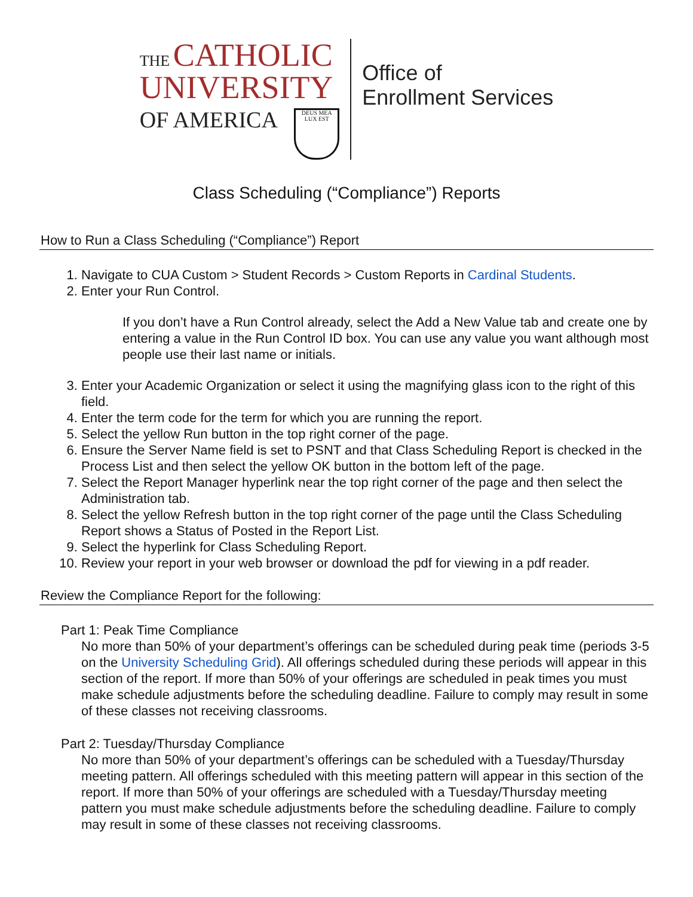THE CATHOLIC
UNIVERSITY
OF AMERICA DEUS MEA LUX EST
Office of
Enrollment Services
Class Scheduling (“Compliance”) Reports
How to Run a Class Scheduling (“Compliance”) Report
1. Navigate to CUA Custom > Student Records > Custom Reports in Cardinal Students.
2. Enter your Run Control.
If you don’t have a Run Control already, select the Add a New Value tab and create one by entering a value in the Run Control ID box. You can use any value you want although most people use their last name or initials.
3. Enter your Academic Organization or select it using the magnifying glass icon to the right of this field.
4. Enter the term code for the term for which you are running the report.
5. Select the yellow Run button in the top right corner of the page.
6. Ensure the Server Name field is set to PSNT and that Class Scheduling Report is checked in the Process List and then select the yellow OK button in the bottom left of the page.
7. Select the Report Manager hyperlink near the top right corner of the page and then select the Administration tab.
8. Select the yellow Refresh button in the top right corner of the page until the Class Scheduling Report shows a Status of Posted in the Report List.
9. Select the hyperlink for Class Scheduling Report.
10. Review your report in your web browser or download the pdf for viewing in a pdf reader.
Review the Compliance Report for the following:
Part 1: Peak Time Compliance
No more than 50% of your department’s offerings can be scheduled during peak time (periods 3-5 on the University Scheduling Grid). All offerings scheduled during these periods will appear in this section of the report. If more than 50% of your offerings are scheduled in peak times you must make schedule adjustments before the scheduling deadline. Failure to comply may result in some of these classes not receiving classrooms.
Part 2: Tuesday/Thursday Compliance
No more than 50% of your department’s offerings can be scheduled with a Tuesday/Thursday meeting pattern. All offerings scheduled with this meeting pattern will appear in this section of the report. If more than 50% of your offerings are scheduled with a Tuesday/Thursday meeting pattern you must make schedule adjustments before the scheduling deadline. Failure to comply may result in some of these classes not receiving classrooms.